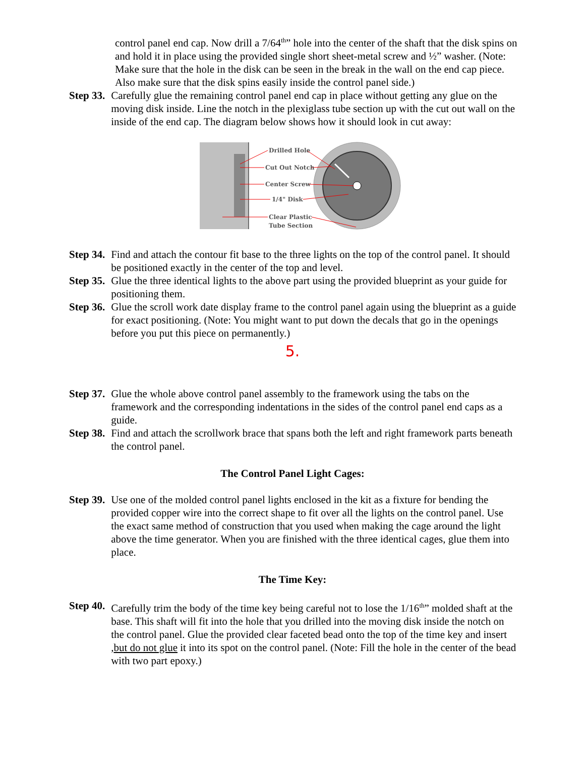control panel end cap. Now drill a 7/64<sup>th</sup>” hole into the center of the shaft that the disk spins on and hold it in place using the provided single short sheet-metal screw and ½” washer. (Note: Make sure that the hole in the disk can be seen in the break in the wall on the end cap piece. Also make sure that the disk spins easily inside the control panel side.)
Step 33. Carefully glue the remaining control panel end cap in place without getting any glue on the moving disk inside. Line the notch in the plexiglass tube section up with the cut out wall on the inside of the end cap. The diagram below shows how it should look in cut away:
Drilled Hole
Cut Out Notch
Center Screw
1/4" Disk
Clear Plastic
Tube Section
Step 34. Find and attach the contour fit base to the three lights on the top of the control panel. It should be positioned exactly in the center of the top and level.
Step 35. Glue the three identical lights to the above part using the provided blueprint as your guide for positioning them.
Step 36. Glue the scroll work date display frame to the control panel again using the blueprint as a guide for exact positioning. (Note: You might want to put down the decals that go in the openings before you put this piece on permanently.)
5.
Step 37. Glue the whole above control panel assembly to the framework using the tabs on the framework and the corresponding indentations in the sides of the control panel end caps as a guide.
Step 38. Find and attach the scrollwork brace that spans both the left and right framework parts beneath the control panel.
The Control Panel Light Cages:
Step 39. Use one of the molded control panel lights enclosed in the kit as a fixture for bending the provided copper wire into the correct shape to fit over all the lights on the control panel. Use the exact same method of construction that you used when making the cage around the light above the time generator. When you are finished with the three identical cages, glue them into place.
The Time Key:
Step 40. Carefully trim the body of the time key being careful not to lose the 1/16<sup>th</sup>” molded shaft at the base. This shaft will fit into the hole that you drilled into the moving disk inside the notch on the control panel. Glue the provided clear faceted bead onto the top of the time key and insert ,but do not glue it into its spot on the control panel. (Note: Fill the hole in the center of the bead with two part epoxy.)